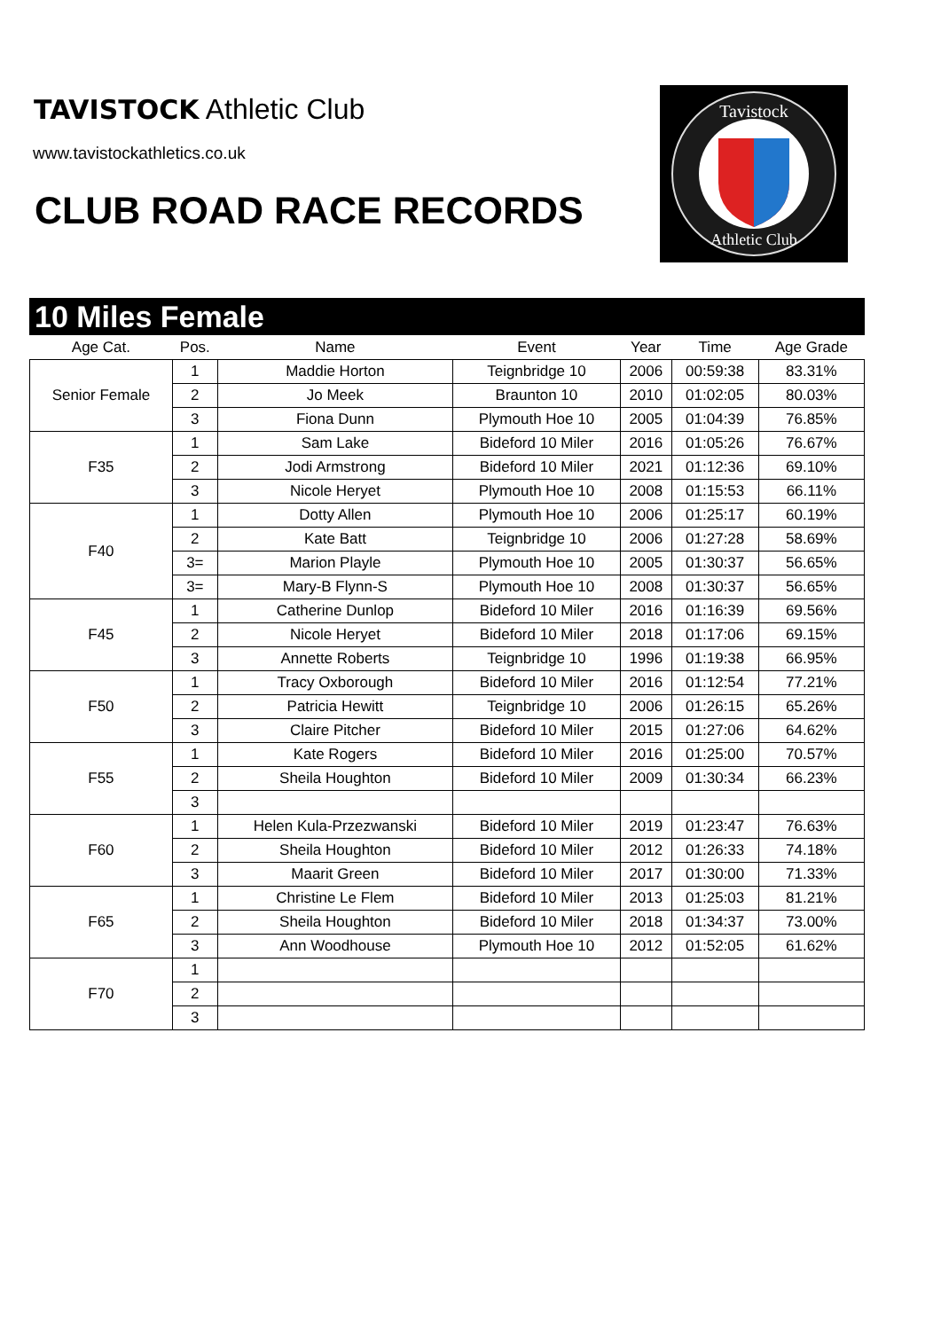TAVISTOCK Athletic Club
www.tavistockathletics.co.uk
CLUB ROAD RACE RECORDS
Tavistock
Athletic Club
10 Miles Female
| Age Cat. | Pos. | Name | Event | Year | Time | Age Grade |
| --- | --- | --- | --- | --- | --- | --- |
| Senior Female | 1 | Maddie Horton | Teignbridge 10 | 2006 | 00:59:38 | 83.31% |
| | 2 | Jo Meek | Braunton 10 | 2010 | 01:02:05 | 80.03% |
| | 3 | Fiona Dunn | Plymouth Hoe 10 | 2005 | 01:04:39 | 76.85% |
| F35 | 1 | Sam Lake | Bideford 10 Miler | 2016 | 01:05:26 | 76.67% |
| | 2 | Jodi Armstrong | Bideford 10 Miler | 2021 | 01:12:36 | 69.10% |
| | 3 | Nicole Heryet | Plymouth Hoe 10 | 2008 | 01:15:53 | 66.11% |
| F40 | 1 | Dotty Allen | Plymouth Hoe 10 | 2006 | 01:25:17 | 60.19% |
| | 2 | Kate Batt | Teignbridge 10 | 2006 | 01:27:28 | 58.69% |
| | 3= | Marion Playle | Plymouth Hoe 10 | 2005 | 01:30:37 | 56.65% |
| | 3= | Mary-B Flynn-S | Plymouth Hoe 10 | 2008 | 01:30:37 | 56.65% |
| F45 | 1 | Catherine Dunlop | Bideford 10 Miler | 2016 | 01:16:39 | 69.56% |
| | 2 | Nicole Heryet | Bideford 10 Miler | 2018 | 01:17:06 | 69.15% |
| | 3 | Annette Roberts | Teignbridge 10 | 1996 | 01:19:38 | 66.95% |
| F50 | 1 | Tracy Oxborough | Bideford 10 Miler | 2016 | 01:12:54 | 77.21% |
| | 2 | Patricia Hewitt | Teignbridge 10 | 2006 | 01:26:15 | 65.26% |
| | 3 | Claire Pitcher | Bideford 10 Miler | 2015 | 01:27:06 | 64.62% |
| F55 | 1 | Kate Rogers | Bideford 10 Miler | 2016 | 01:25:00 | 70.57% |
| | 2 | Sheila Houghton | Bideford 10 Miler | 2009 | 01:30:34 | 66.23% |
| | 3 | | | | | |
| F60 | 1 | Helen Kula-Przezwanski | Bideford 10 Miler | 2019 | 01:23:47 | 76.63% |
| | 2 | Sheila Houghton | Bideford 10 Miler | 2012 | 01:26:33 | 74.18% |
| | 3 | Maarit Green | Bideford 10 Miler | 2017 | 01:30:00 | 71.33% |
| F65 | 1 | Christine Le Flem | Bideford 10 Miler | 2013 | 01:25:03 | 81.21% |
| | 2 | Sheila Houghton | Bideford 10 Miler | 2018 | 01:34:37 | 73.00% |
| | 3 | Ann Woodhouse | Plymouth Hoe 10 | 2012 | 01:52:05 | 61.62% |
| F70 | 1 | | | | | |
| | 2 | | | | | |
| | 3 | | | | | |